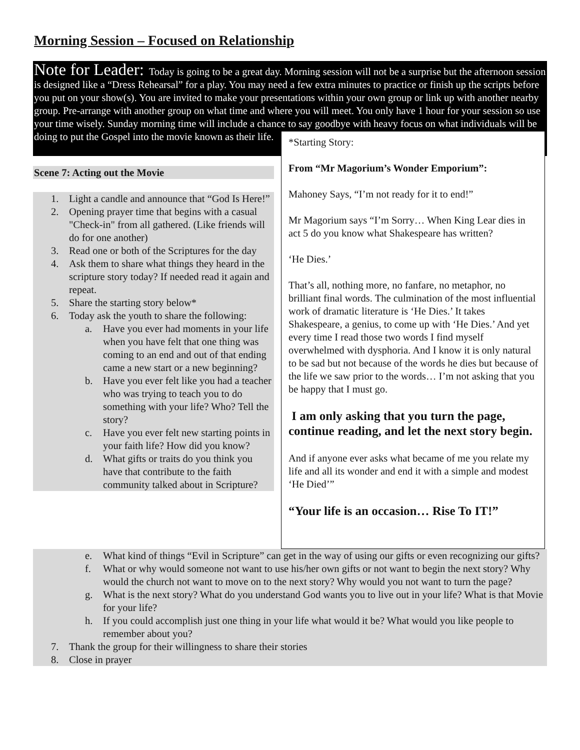Morning Session – Focused on Relationship
Note for Leader: Today is going to be a great day. Morning session will not be a surprise but the afternoon session is designed like a “Dress Rehearsal” for a play. You may need a few extra minutes to practice or finish up the scripts before you put on your show(s). You are invited to make your presentations within your own group or link up with another nearby group. Pre-arrange with another group on what time and where you will meet. You only have 1 hour for your session so use your time wisely. Sunday morning time will include a chance to say goodbye with heavy focus on what individuals will be doing to put the Gospel into the movie known as their life.
Scene 7: Acting out the Movie
1. Light a candle and announce that “God Is Here!”
2. Opening prayer time that begins with a casual "Check-in" from all gathered. (Like friends will do for one another)
3. Read one or both of the Scriptures for the day
4. Ask them to share what things they heard in the scripture story today? If needed read it again and repeat.
5. Share the starting story below*
6. Today ask the youth to share the following:
a. Have you ever had moments in your life when you have felt that one thing was coming to an end and out of that ending came a new start or a new beginning?
b. Have you ever felt like you had a teacher who was trying to teach you to do something with your life? Who? Tell the story?
c. Have you ever felt new starting points in your faith life? How did you know?
d. What gifts or traits do you think you have that contribute to the faith community talked about in Scripture?
*Starting Story:
From “Mr Magorium’s Wonder Emporium”:
Mahoney Says, “I’m not ready for it to end!”
Mr Magorium says “I’m Sorry… When King Lear dies in act 5 do you know what Shakespeare has written?
‘He Dies.’
That’s all, nothing more, no fanfare, no metaphor, no brilliant final words. The culmination of the most influential work of dramatic literature is ‘He Dies.’ It takes Shakespeare, a genius, to come up with ‘He Dies.’ And yet every time I read those two words I find myself overwhelmed with dysphoria. And I know it is only natural to be sad but not because of the words he dies but because of the life we saw prior to the words… I’m not asking that you be happy that I must go.
I am only asking that you turn the page, continue reading, and let the next story begin.
And if anyone ever asks what became of me you relate my life and all its wonder and end it with a simple and modest ‘He Died’”
“Your life is an occasion… Rise To IT!”
e. What kind of things “Evil in Scripture” can get in the way of using our gifts or even recognizing our gifts?
f. What or why would someone not want to use his/her own gifts or not want to begin the next story? Why would the church not want to move on to the next story? Why would you not want to turn the page?
g. What is the next story? What do you understand God wants you to live out in your life? What is that Movie for your life?
h. If you could accomplish just one thing in your life what would it be? What would you like people to remember about you?
7. Thank the group for their willingness to share their stories
8. Close in prayer